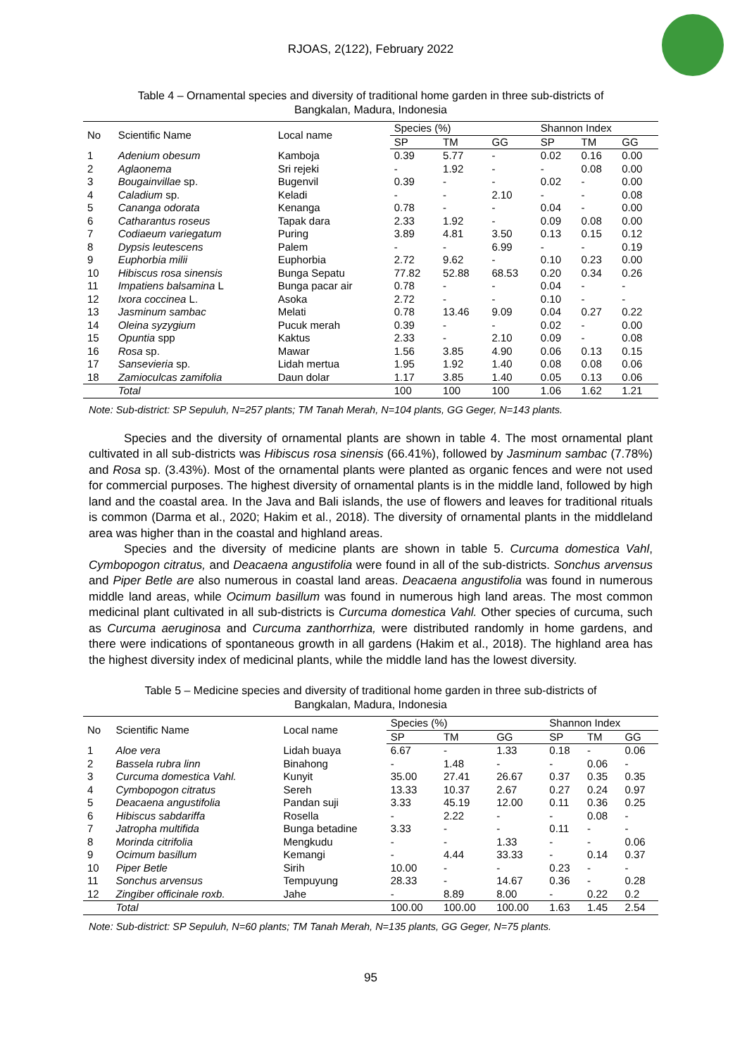RJOAS, 2(122), February 2022
Table 4 – Ornamental species and diversity of traditional home garden in three sub-districts of Bangkalan, Madura, Indonesia
| No | Scientific Name | Local name | Species (%) | | | Shannon Index | | |
| --- | --- | --- | --- | --- | --- | --- | --- | --- |
| | | | SP | TM | GG | SP | TM | GG |
| 1 | Adenium obesum | Kamboja | 0.39 | 5.77 | - | 0.02 | 0.16 | 0.00 |
| 2 | Aglaonema | Sri rejeki | - | 1.92 | - | - | 0.08 | 0.00 |
| 3 | Bougainvillae sp. | Bugenvil | 0.39 | - | - | 0.02 | - | 0.00 |
| 4 | Caladium sp. | Keladi | - | - | 2.10 | - | - | 0.08 |
| 5 | Cananga odorata | Kenanga | 0.78 | - | - | 0.04 | - | 0.00 |
| 6 | Catharantus roseus | Tapak dara | 2.33 | 1.92 | - | 0.09 | 0.08 | 0.00 |
| 7 | Codiaeum variegatum | Puring | 3.89 | 4.81 | 3.50 | 0.13 | 0.15 | 0.12 |
| 8 | Dypsis leutescens | Palem | - | - | 6.99 | - | - | 0.19 |
| 9 | Euphorbia milii | Euphorbia | 2.72 | 9.62 | - | 0.10 | 0.23 | 0.00 |
| 10 | Hibiscus rosa sinensis | Bunga Sepatu | 77.82 | 52.88 | 68.53 | 0.20 | 0.34 | 0.26 |
| 11 | Impatiens balsamina L | Bunga pacar air | 0.78 | - | - | 0.04 | - | - |
| 12 | Ixora coccinea L. | Asoka | 2.72 | - | - | 0.10 | - | - |
| 13 | Jasminum sambac | Melati | 0.78 | 13.46 | 9.09 | 0.04 | 0.27 | 0.22 |
| 14 | Oleina syzygium | Pucuk merah | 0.39 | - | - | 0.02 | - | 0.00 |
| 15 | Opuntia spp | Kaktus | 2.33 | - | 2.10 | 0.09 | - | 0.08 |
| 16 | Rosa sp. | Mawar | 1.56 | 3.85 | 4.90 | 0.06 | 0.13 | 0.15 |
| 17 | Sansevieria sp. | Lidah mertua | 1.95 | 1.92 | 1.40 | 0.08 | 0.08 | 0.06 |
| 18 | Zamioculcas zamifolia | Daun dolar | 1.17 | 3.85 | 1.40 | 0.05 | 0.13 | 0.06 |
| | Total | | 100 | 100 | 100 | 1.06 | 1.62 | 1.21 |
Note: Sub-district: SP Sepuluh, N=257 plants; TM Tanah Merah, N=104 plants, GG Geger, N=143 plants.
Species and the diversity of ornamental plants are shown in table 4. The most ornamental plant cultivated in all sub-districts was Hibiscus rosa sinensis (66.41%), followed by Jasminum sambac (7.78%) and Rosa sp. (3.43%). Most of the ornamental plants were planted as organic fences and were not used for commercial purposes. The highest diversity of ornamental plants is in the middle land, followed by high land and the coastal area. In the Java and Bali islands, the use of flowers and leaves for traditional rituals is common (Darma et al., 2020; Hakim et al., 2018). The diversity of ornamental plants in the middleland area was higher than in the coastal and highland areas.
Species and the diversity of medicine plants are shown in table 5. Curcuma domestica Vahl, Cymbopogon citratus, and Deacaena angustifolia were found in all of the sub-districts. Sonchus arvensus and Piper Betle are also numerous in coastal land areas. Deacaena angustifolia was found in numerous middle land areas, while Ocimum basillum was found in numerous high land areas. The most common medicinal plant cultivated in all sub-districts is Curcuma domestica Vahl. Other species of curcuma, such as Curcuma aeruginosa and Curcuma zanthorrhiza, were distributed randomly in home gardens, and there were indications of spontaneous growth in all gardens (Hakim et al., 2018). The highland area has the highest diversity index of medicinal plants, while the middle land has the lowest diversity.
Table 5 – Medicine species and diversity of traditional home garden in three sub-districts of Bangkalan, Madura, Indonesia
| No | Scientific Name | Local name | Species (%) | | | Shannon Index | | |
| --- | --- | --- | --- | --- | --- | --- | --- | --- |
| | | | SP | TM | GG | SP | TM | GG |
| 1 | Aloe vera | Lidah buaya | 6.67 | - | 1.33 | 0.18 | - | 0.06 |
| 2 | Bassela rubra linn | Binahong | - | 1.48 | - | - | 0.06 | - |
| 3 | Curcuma domestica Vahl. | Kunyit | 35.00 | 27.41 | 26.67 | 0.37 | 0.35 | 0.35 |
| 4 | Cymbopogon citratus | Sereh | 13.33 | 10.37 | 2.67 | 0.27 | 0.24 | 0.97 |
| 5 | Deacaena angustifolia | Pandan suji | 3.33 | 45.19 | 12.00 | 0.11 | 0.36 | 0.25 |
| 6 | Hibiscus sabdariffa | Rosella | - | 2.22 | - | - | 0.08 | - |
| 7 | Jatropha multifida | Bunga betadine | 3.33 | - | - | 0.11 | - | - |
| 8 | Morinda citrifolia | Mengkudu | - | - | 1.33 | - | - | 0.06 |
| 9 | Ocimum basillum | Kemangi | - | 4.44 | 33.33 | - | 0.14 | 0.37 |
| 10 | Piper Betle | Sirih | 10.00 | - | - | 0.23 | - | - |
| 11 | Sonchus arvensus | Tempuyung | 28.33 | - | 14.67 | 0.36 | - | 0.28 |
| 12 | Zingiber officinale roxb. | Jahe | - | 8.89 | 8.00 | - | 0.22 | 0.2 |
| | Total | | 100.00 | 100.00 | 100.00 | 1.63 | 1.45 | 2.54 |
Note: Sub-district: SP Sepuluh, N=60 plants; TM Tanah Merah, N=135 plants, GG Geger, N=75 plants.
95